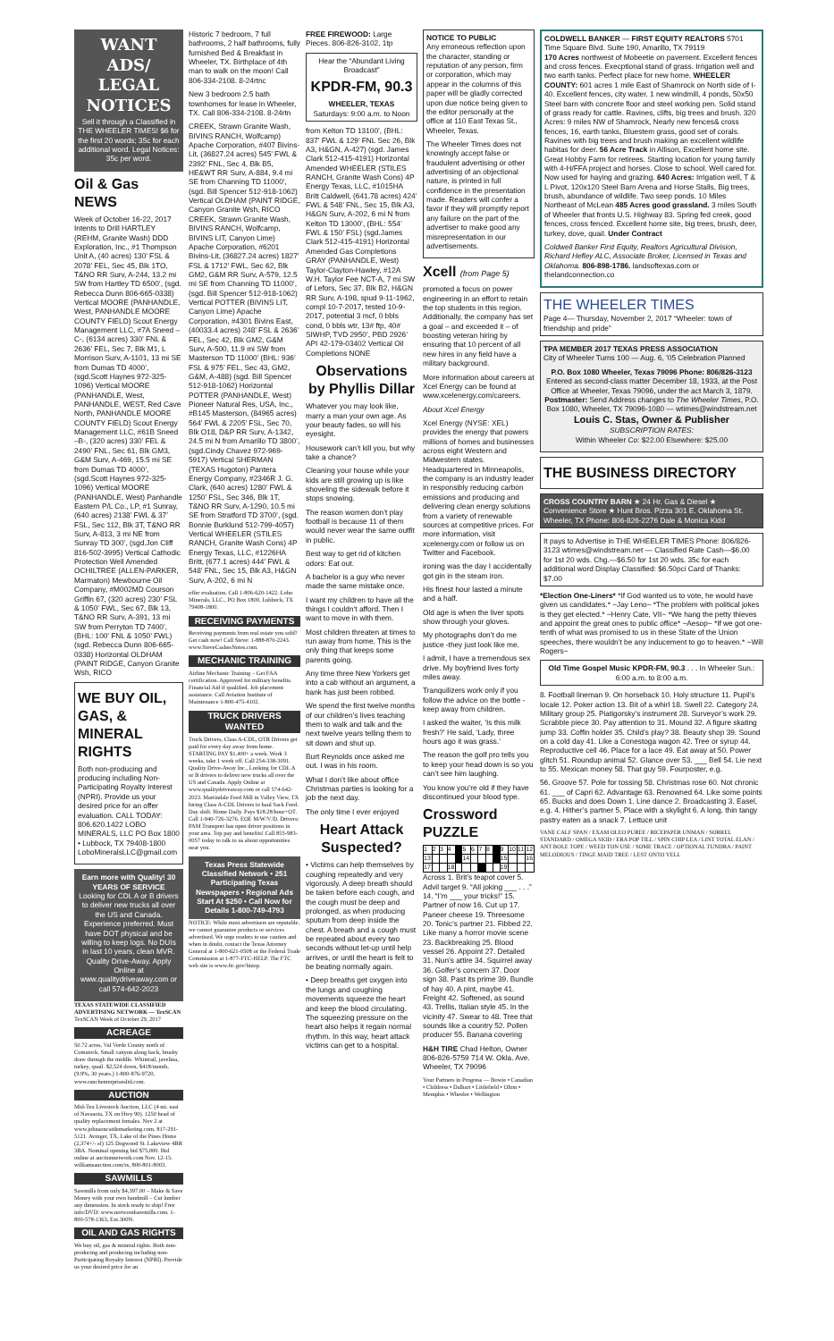WANT ADS/ LEGAL NOTICES
Sell it through a Classified in THE WHEELER TIMES! $6 for the first 20 words; 35c for each additional word. Legal Notices: 35c per word.
Oil & Gas NEWS
Week of October 16-22, 2017 Intents to Drill HARTLEY (REHM, Granite Wash) DDD Exploration, Inc., #1 Thompson Unit A, (40 acres) 130’ FSL & 2078’ FEL, Sec 45, Blk 1TO, T&NO RR Surv, A-244, 13.2 mi SW from Hartley TD 6500’, (sgd. Rebecca Dunn 806-665-0338) Vertical MOORE (PANHANDLE, West, PANHANDLE MOORE COUNTY FIELD) Scout Energy Management LLC, #7A Sneed –C-, (6134 acres) 330’ FNL & 2636’ FEL, Sec 7, Blk M1, L Morrison Surv, A-1101, 13 mi SE from Dumas TD 4000’, (sgd.Scott Haynes 972-325-1096) Vertical MOORE (PANHANDLE, West, PANHANDLE, WEST, Red Cave North, PANHANDLE MOORE COUNTY FIELD) Scout Energy Management LLC, #61B Sneed –B-, (320 acres) 330’ FEL & 2490’ FNL, Sec 61, Blk GM3, G&M Surv, A-469, 15.5 mi SE from Dumas TD 4000’, (sgd.Scott Haynes 972-325-1096) Vertical MOORE (PANHANDLE, West) Panhandle Eastern P/L Co., LP, #1 Sunray, (640 acres) 2138’ FWL & 37’ FSL, Sec 112, Blk 3T, T&NO RR Surv, A-813, 3 mi NE from Sunray TD 300’, (sgd.Jon Cliff 816-502-3995) Vertical Cathodic Protection Well Amended OCHILTREE (ALLEN-PARKER, Marmaton) Mewbourne Oil Company, #M002MD Courson Griffin 67, (320 acres) 230’ FSL & 1050’ FWL, Sec 67, Blk 13, T&NO RR Surv, A-391, 13 mi SW from Perryton TD 7400’, (BHL: 100’ FNL & 1050’ FWL) (sgd. Rebecca Dunn 806-665-0338) Horizontal OLDHAM (PAINT RIDGE, Canyon Granite Wsh, RICO
WE BUY OIL, GAS, & MINERAL RIGHTS
Both non-producing and producing including Non-Participating Royalty Interest (NPRI). Provide us your desired price for an offer evaluation. CALL TODAY: 806.620.1422 LOBO MINERALS, LLC PO Box 1800 • Lubbock, TX 79408-1800 LoboMineralsLLC@gmail.com
Earn more with Quality! 30 YEARS OF SERVICE
Looking for CDL A or B drivers to deliver new trucks all over the US and Canada. Experience preferred. Must have DOT physical and be willing to keep logs. No DUIs in last 10 years, clean MVR. Quality Drive-Away. Apply Online at www.qualitydriveaway.com or call 574-642-2023
TEXAS STATEWIDE CLASSIFIED ADVERTISING NETWORK — TexSCAN TexSCAN Week of October 29, 2017
ACREAGE
50.72 acres, Val Verde County north of Comstock. Small canyon along back, brushy draw through the middle. Whitetail, javelina, turkey, quail. $2,524 down, $418/month, (9.9%, 30 years.) 1-800-876-9720, www.ranchenterprisesltd.com.
AUCTION
Mid-Tex Livestock Auction, LLC (4 mi. east of Navasota, TX on Hwy 90). 1250 head of quality replacement females. Nov 2 at www.johnsoncattlemarketing.com. 817-291-5121. Avinger, TX, Lake of the Pines Home (2,374+/- sf) 125 Dogwood St. Lakeview 4BR 3BA. Nominal opening bid $75,000. Bid online at auctionnetwork.com Nov. 12-15. williamsauction.com/tx, 800-801-8003.
SAWMILLS
Sawmills from only $4,397.00 – Make & Save Money with your own bandmill – Cut lumber any dimension. In stock ready to ship! Free info/DVD: www.norwoodsawmills.com. 1-800-578-1363, Ext.300N.
OIL AND GAS RIGHTS
We buy oil, gas & mineral rights. Both non-producing and producing including non-Participating Royalty Interest (NPRI). Provide us your desired price for an
Historic 7 bedroom, 7 full bathrooms, 2 half bathrooms, fully furnished Bed & Breakfast in Wheeler, TX. Birthplace of 4th man to walk on the moon! Call 806-334-2108. 8-24rtnc
New 3 bedroom 2.5 bath townhomes for lease in Wheeler, TX. Call 806-334-2108. 8-24rtn
CREEK, Strawn Granite Wash, BIVINS RANCH, Wolfcamp) Apache Corporation, #407 Bivins-Lit, (36827.24 acres) 545’ FWL & 2392’ FNL, Sec 4, Blk B5, HE&WT RR Surv, A-884, 9.4 mi SE from Channing TD 11000’, (sgd. Bill Spencer 512-918-1062) Vertical OLDHAM (PAINT RIDGE, Canyon Granite Wsh, RICO CREEK, Strawn Granite Wash, BIVINS RANCH, Wolfcamp, BIVINS LIT, Canyon Lime) Apache Corporation, #6201 Bivins-Lit, (36827.24 acres) 1827’ FSL & 1712’ FWL, Sec 62, Blk GM2, G&M RR Surv, A-579, 12.5 mi SE from Channing TD 11000’, (sgd. Bill Spencer 512-918-1062) Vertical POTTER (BIVINS LIT, Canyon Lime) Apache Corporation, #4301 Bivins East, (40033.4 acres) 248’ FSL & 2636’ FEL, Sec 42, Blk GM2, G&M Surv, A-500, 11.9 mi SW from Masterson TD 11000’ (BHL: 936’ FSL & 975’ FEL, Sec 43, GM2, G&M, A-488) (sgd. Bill Spencer 512-918-1062) Horizontal POTTER (PANHANDLE, West) Pioneer Natural Res, USA, Inc., #B145 Masterson, (84965 acres) 564’ FWL & 2205’ FSL, Sec 70, Blk O18, D&P RR Surv, A-1342, 24.5 mi N from Amarillo TD 3800’, (sgd.Cindy Chavez 972-969-5917) Vertical SHERMAN (TEXAS Hugoton) Pantera Energy Company, #2346R J. G. Clark, (640 acres) 1280’ FWL & 1250’ FSL, Sec 346, Blk 1T, T&NO RR Surv, A-1290, 10.5 mi SE from Stratford TD 3700’, (sgd. Bonnie Burklund 512-799-4057) Vertical WHEELER (STILES RANCH, Granite Wash Cons) 4P Energy Texas, LLC, #1226HA Britt, (677.1 acres) 444’ FWL & 548’ FNL, Sec 15, Blk A3, H&GN Surv, A-202, 6 mi N
offer evaluation. Call 1-806-620-1422. Lobo Minerals, LLC., PO Box 1800, Lubbock, TX 79408-1800.
RECEIVING PAYMENTS
Receiving payments from real estate you sold? Get cash now! Call Steve: 1-888-870-2243. www.SteveCashesNotes.com.
MECHANIC TRAINING
Airline Mechanic Training – Get FAA certification. Approved for military benefits. Financial Aid if qualified. Job placement assistance. Call Aviation Institute of Maintenance 1-800-475-4102.
TRUCK DRIVERS WANTED
Truck Drivers, Class A-CDL, OTR Drivers get paid for every day away from home. STARTING PAY $1,400+ a week. Work 3 weeks, take 1 week off. Call 254-338-3091. Quality Drive-Away Inc., Looking for CDL A or B drivers to deliver new trucks all over the US and Canada. Apply Online at www.qualitydriveaway.com or call 574-642-2023. Martindale Feed Mill in Valley View, TX hiring Class A-CDL Drivers to haul Sack Feed. Day shift. Home Daily. Pays $18.28/hour+OT. Call 1-940-726-3276. EOE M/W/V/D. Drivers: PAM Transport has open driver positions in your area. Top pay and benefits! Call 855-983-0057 today to talk to us about opportunities near you.
Texas Press Statewide Classified Network • 251 Participating Texas Newspapers • Regional Ads Start At $250 • Call Now for Details 1-800-749-4793
NOTICE: While most advertisers are reputable, we cannot guarantee products or services advertised. We urge readers to use caution and when in doubt, contact the Texas Attorney General at 1-800-621-0508 or the Federal Trade Commission at 1-877-FTC-HELP. The FTC web site is www.ftc.gov/bizop.
FREE FIREWOOD: Large Pieces. 806-826-3102. 1tp
Hear the “Abundant Living Broadcast”
KPDR-FM, 90.3
WHEELER, TEXAS
Saturdays: 9:00 a.m. to Noon
from Kelton TD 13100’, (BHL: 837’ FWL & 129’ FNL Sec 26, Blk A3, H&GN, A-427) (sgd. James Clark 512-415-4191) Horizontal Amended WHEELER (STILES RANCH, Granite Wash Cons) 4P Energy Texas, LLC, #1015HA Britt Caldwell, (641.78 acres) 424’ FWL & 548’ FNL, Sec 15, Blk A3, H&GN Surv, A-202, 6 mi N from Kelton TD 13000’, (BHL: 554’ FWL & 150’ FSL) (sgd.James Clark 512-415-4191) Horizontal Amended Gas Completions GRAY (PANHANDLE, West) Taylor-Clayton-Hawley, #12A W.H. Taylor Fee NCT-A, 7 mi SW of Lefors, Sec 37, Blk B2, H&GN RR Surv, A-198, spud 9-11-1962, compl 10-7-2017, tested 10-9-2017, potential 3 mcf, 0 bbls cond, 0 bbls wtr, 13# ftp, 40# SIWHP, TVD 2950’, PBD 2926’ API 42-179-03402 Vertical Oil Completions NONE
Observations by Phyllis Dillar
Whatever you may look like, marry a man your own age. As your beauty fades, so will his eyesight.
Housework can’t kill you, but why take a chance?
Cleaning your house while your kids are still growing up is like shoveling the sidewalk before it stops snowing.
The reason women don’t play football is because 11 of them would never wear the same outfit in public.
Best way to get rid of kitchen odors: Eat out.
A bachelor is a guy who never made the same mistake once.
I want my children to have all the things I couldn’t afford. Then I want to move in with them.
Most children threaten at times to run away from home. This is the only thing that keeps some parents going.
Any time three New Yorkers get into a cab without an argument, a bank has just been robbed.
We spend the first twelve months of our children’s lives teaching them to walk and talk and the next twelve years telling them to sit down and shut up.
Burt Reynolds once asked me out. I was in his room.
What I don’t like about office Christmas parties is looking for a job the next day.
The only time I ever enjoyed
Heart Attack Suspected?
• Victims can help themselves by coughing repeatedly and very vigorously. A deep breath should be taken before each cough, and the cough must be deep and prolonged, as when producing sputum from deep inside the chest. A breath and a cough must be repeated about every two seconds without let-up until help arrives, or until the heart is felt to be beating normally again.
• Deep breaths get oxygen into the lungs and coughing movements squeeze the heart and keep the blood circulating. The squeezing pressure on the heart also helps it regain normal rhythm. In this way, heart attack victims can get to a hospital.
NOTICE TO PUBLIC
Any erroneous reflection upon the character, standing or reputation of any person, firm or corporation, which may appear in the columns of this paper will be gladly corrected upon due notice being given to the editor personally at the office at 110 East Texas St., Wheeler, Texas.
The Wheeler Times does not knowingly accept false or fraudulent advertising or other advertising of an objectional nature, is printed in full confidence in the presentation made. Readers will confer a favor if they will promptly report any failure on the part of the advertiser to make good any misrepresentation in our advertisements.
Xcell (from Page 5)
promoted a focus on power engineering in an effort to retain the top students in this region. Additionally, the company has set a goal – and exceeded it – of boosting veteran hiring by ensuring that 10 percent of all new hires in any field have a military background.
More information about careers at Xcel Energy can be found at www.xcelenergy.com/careers.
About Xcel Energy
Xcel Energy (NYSE: XEL) provides the energy that powers millions of homes and businesses across eight Western and Midwestern states. Headquartered in Minneapolis, the company is an industry leader in responsibly reducing carbon emissions and producing and delivering clean energy solutions from a variety of renewable sources at competitive prices. For more information, visit xcelenergy.com or follow us on Twitter and Facebook.
ironing was the day I accidentally got gin in the steam iron.
His finest hour lasted a minute and a half.
Old age is when the liver spots show through your gloves.
My photographs don’t do me justice -they just look like me.
I admit, I have a tremendous sex drive. My boyfriend lives forty miles away.
Tranquilizers work only if you follow the advice on the bottle - keep away from children.
I asked the waiter, ‘Is this milk fresh?’ He said, ‘Lady, three hours ago it was grass.’
The reason the golf pro tells you to keep your head down is so you can’t see him laughing.
You know you’re old if they have discontinued your blood type.
Crossword PUZZLE
| 1 | 2 | 3 | 4 | | 5 | 6 | 7 | 8 | | 9 | 10 | 11 | 12 |
| 13 | | | | | 14 | | | | | 15 | | | 16 |
| 17 | | | 18 | | | | | | | 19 | | | |
Across 1. Brit’s teapot cover 5. Advil target 9. “All joking ___ . . .” 14. “I’m ___ your tricks!” 15. Partner of now 16. Cut up 17. Paneer cheese 19. Threesome 20. Tonic’s partner 21. Fibbed 22. Like many a horror movie scene 23. Backbreaking 25. Blood vessel 26. Appoint 27. Detailed 31. Nun’s attire 34. Squirrel away 36. Golfer’s concern 37. Door sign 38. Past its prime 39. Bundle of hay 40. A pint, maybe 41. Freight 42. Softened, as sound 43. Trellis, Italian style 45. In the vicinity 47. Swear to 48. Tree that sounds like a country 52. Pollen producer 55. Banana covering
H&H TIRE Chad Helton, Owner 806-826-5759 714 W. Okla. Ave. Wheeler, TX 79096
Your Partners in Progress — Bowie • Canadian • Childress • Dalhart • Littlefield • Olton • Memphis • Wheeler • Wellington
COLDWELL BANKER — FIRST EQUITY REALTORS 5701 Time Square Blvd. Suite 190, Amarillo, TX 79119
170 Acres northwest of Mobeetie on pavement. Excellent fences and cross fences. Execptional stand of grass. Irrigation well and two earth tanks. Perfect place for new home. WHEELER COUNTY: 601 acres 1 mile East of Shamrock on North side of I-40. Excellent fences, city water. 1 new windmill, 4 ponds, 50x50 Steel barn with concrete floor and steel working pen. Solid stand of grass ready for cattle. Ravines, clifts, big trees and brush. 320 Acres: 9 miles NW of Shamrock, Nearly new fences& cross fences, 16, earth tanks, Bluestem grass, good set of corals. Ravines with big trees and brush making an excellent wildlife habitas for deer. 56 Acre Track in Allison, Excellent home site. Great Hobby Farm for retirees. Starting location for young family with 4-H/FFA project and horses. Close to school. Well cared for. Now used for haying and grazing. 640 Acres: Irrigation well, T & L Pivot, 120x120 Steel Barn Arena and Horse Stalls, Big trees, brush, abundance of wildlife. Two seep ponds. 10 Miles Northeast of McLean 485 Acres good grassland. 3 miles South of Wheeler that fronts U.S. Highway 83. Spring fed creek, good fences, cross fenced. Excellent home site, big trees, brush, deer, turkey, dove, quail. Under Contract
Coldwell Banker First Equity, Realtors Agricultural Division, Richard Hefley ALC, Associate Broker, Licensed in Texas and Oklahoma. 806-898-1786. landsoftexas.com or thelandconnection.co
THE WHEELER TIMES
Page 4— Thursday, November 2, 2017 “Wheeler: town of friendship and pride”
TPA MEMBER 2017 TEXAS PRESS ASSOCIATION
City of Wheeler Turns 100 — Aug. 6, ’05 Celebration Planned
P.O. Box 1080 Wheeler, Texas 79096 Phone: 806/826-3123
Entered as second-class matter December 18, 1933, at the Post Office at Wheeler, Texas 79096, under the act March 3, 1879. Postmaster: Send Address changes to The Wheeler Times, P.O. Box 1080, Wheeler, TX 79096-1080 — wtimes@windstream.net
Louis C. Stas, Owner & Publisher
SUBSCRIPTION RATES:
Within Wheeler Co: $22.00 Elsewhere: $25.00
THE BUSINESS DIRECTORY
CROSS COUNTRY BARN ★ 24 Hr. Gas & Diesel ★ Convenience Store ★ Hunt Bros. Pizza 301 E. Oklahoma St. Wheeler, TX Phone: 806-826-2276 Dale & Monica Kidd
It pays to Advertise in THE WHEELER TIMES Phone: 806/826-3123 wtimes@windstream.net — Classified Rate Cash—$6.00 for 1st 20 wds. Chg.—$6.50 for 1st 20 wds. 35c for each additional word Display Classified: $6.50pci Card of Thanks: $7.00
*Election One-Liners* *If God wanted us to vote, he would have given us candidates.* ~Jay Leno~ *The problem with political jokes is they get elected.* ~Henry Cate, VII~ *We hang the petty thieves and appoint the great ones to public office* ~Aesop~ *If we got one-tenth of what was promised to us in these State of the Union speeches, there wouldn’t be any inducement to go to heaven.* ~Will Rogers~
Old Time Gospel Music KPDR-FM, 90.3 . . . In Wheeler Sun.: 6:00 a.m. to 8:00 a.m.
8. Football lineman 9. On horseback 10. Holy structure 11. Pupil’s locale 12. Poker action 13. Bit of a whirl 18. Swell 22. Category 24. Military group 25. Piatigorsky’s instrument 28. Surveyor’s work 29. Scrabble piece 30. Pay attention to 31. Mound 32. A figure skating jump 33. Coffin holder 35. Child’s play? 38. Beauty shop 39. Sound on a cold day 41. Like a Conestoga wagon 42. Tree or syrup 44. Reproductive cell 46. Place for a lace 49. Eat away at 50. Power glitch 51. Roundup animal 52. Glance over 53. ___ Bell 54. Lie next to 55. Mexican money 58. That guy 59. Fourposter, e.g.
56. Groove 57. Pole for tossing 58. Christmas rose 60. Not chronic 61. ___ of Capri 62. Advantage 63. Renowned 64. Like some points 65. Bucks and does Down 1. Line dance 2. Broadcasting 3. Easel, e.g. 4. Hither’s partner 5. Place with a skylight 6. A long, thin tangy pastry eaten as a snack 7. Lettuce unit
VANE CALF SPAN / EXAM OLEO PUREE / RICEPAPER UNMAN / SORREL STANDARD / OMEGA SKID / ERA POP TILL / SPIN CHIP LEA / LINT TOTAL ELAN / ANT BOLE TOPE / WEED TON USE / SOME TRACE / OPTIONAL TUNDRA / PAINT MELODIOUS / TINGE MAID TREE / LEST ONTO YELL